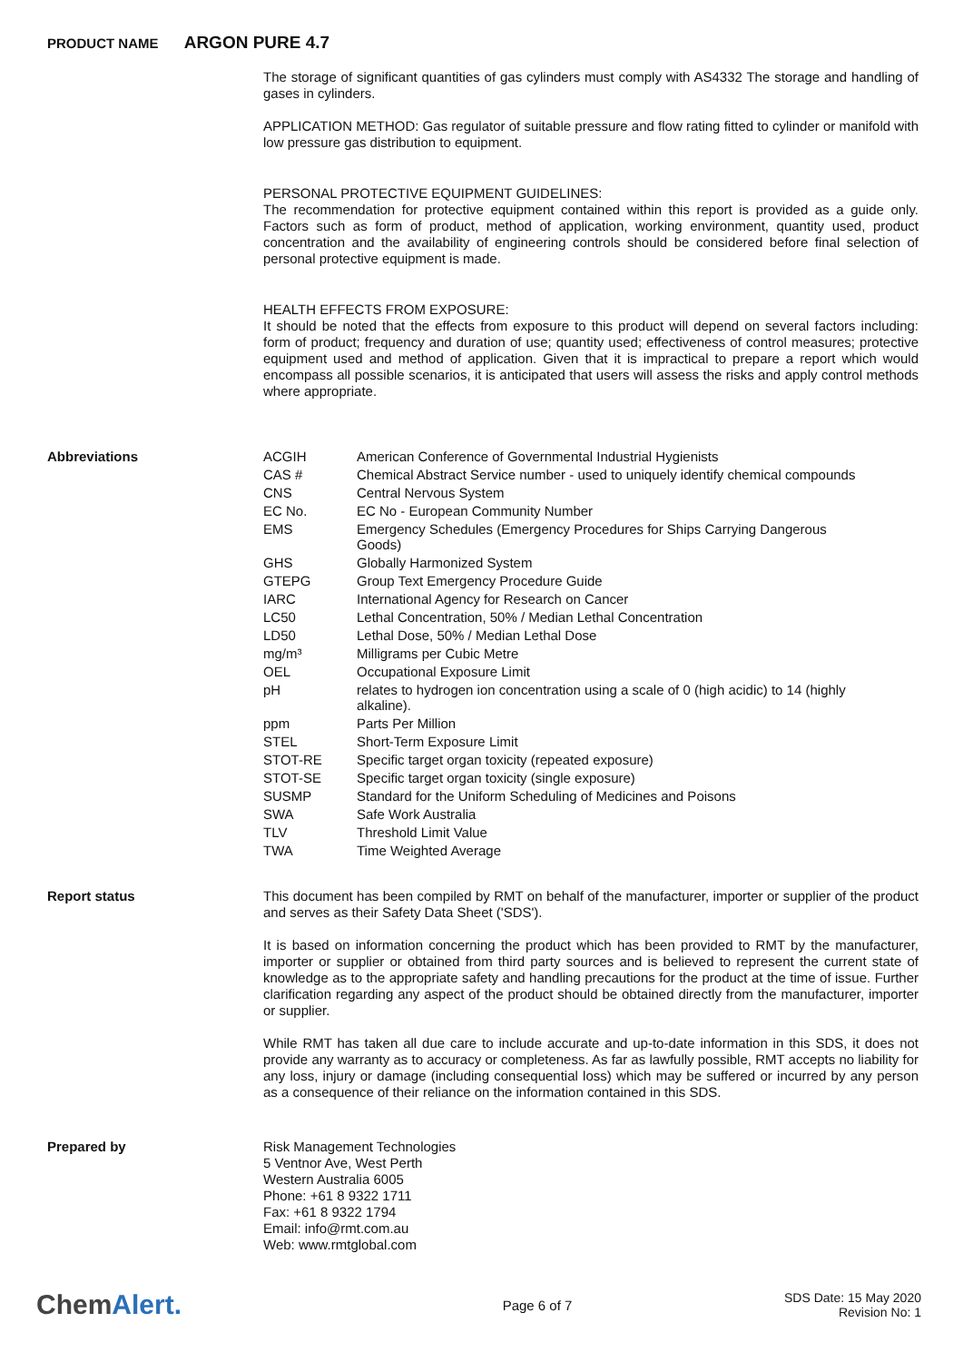PRODUCT NAME ARGON PURE 4.7
The storage of significant quantities of gas cylinders must comply with AS4332 The storage and handling of gases in cylinders.
APPLICATION METHOD: Gas regulator of suitable pressure and flow rating fitted to cylinder or manifold with low pressure gas distribution to equipment.
PERSONAL PROTECTIVE EQUIPMENT GUIDELINES:
The recommendation for protective equipment contained within this report is provided as a guide only. Factors such as form of product, method of application, working environment, quantity used, product concentration and the availability of engineering controls should be considered before final selection of personal protective equipment is made.
HEALTH EFFECTS FROM EXPOSURE:
It should be noted that the effects from exposure to this product will depend on several factors including: form of product; frequency and duration of use; quantity used; effectiveness of control measures; protective equipment used and method of application. Given that it is impractical to prepare a report which would encompass all possible scenarios, it is anticipated that users will assess the risks and apply control methods where appropriate.
Abbreviations
| ACGIH | American Conference of Governmental Industrial Hygienists |
| CAS # | Chemical Abstract Service number - used to uniquely identify chemical compounds |
| CNS | Central Nervous System |
| EC No. | EC No - European Community Number |
| EMS | Emergency Schedules (Emergency Procedures for Ships Carrying Dangerous Goods) |
| GHS | Globally Harmonized System |
| GTEPG | Group Text Emergency Procedure Guide |
| IARC | International Agency for Research on Cancer |
| LC50 | Lethal Concentration, 50% / Median Lethal Concentration |
| LD50 | Lethal Dose, 50% / Median Lethal Dose |
| mg/m³ | Milligrams per Cubic Metre |
| OEL | Occupational Exposure Limit |
| pH | relates to hydrogen ion concentration using a scale of 0 (high acidic) to 14 (highly alkaline). |
| ppm | Parts Per Million |
| STEL | Short-Term Exposure Limit |
| STOT-RE | Specific target organ toxicity (repeated exposure) |
| STOT-SE | Specific target organ toxicity (single exposure) |
| SUSMP | Standard for the Uniform Scheduling of Medicines and Poisons |
| SWA | Safe Work Australia |
| TLV | Threshold Limit Value |
| TWA | Time Weighted Average |
Report status
This document has been compiled by RMT on behalf of the manufacturer, importer or supplier of the product and serves as their Safety Data Sheet ('SDS').
It is based on information concerning the product which has been provided to RMT by the manufacturer, importer or supplier or obtained from third party sources and is believed to represent the current state of knowledge as to the appropriate safety and handling precautions for the product at the time of issue. Further clarification regarding any aspect of the product should be obtained directly from the manufacturer, importer or supplier.
While RMT has taken all due care to include accurate and up-to-date information in this SDS, it does not provide any warranty as to accuracy or completeness. As far as lawfully possible, RMT accepts no liability for any loss, injury or damage (including consequential loss) which may be suffered or incurred by any person as a consequence of their reliance on the information contained in this SDS.
Prepared by
Risk Management Technologies
5 Ventnor Ave, West Perth
Western Australia 6005
Phone: +61 8 9322 1711
Fax: +61 8 9322 1794
Email: info@rmt.com.au
Web: www.rmtglobal.com
ChemAlert.
Page 6 of 7
SDS Date: 15 May 2020
Revision No: 1